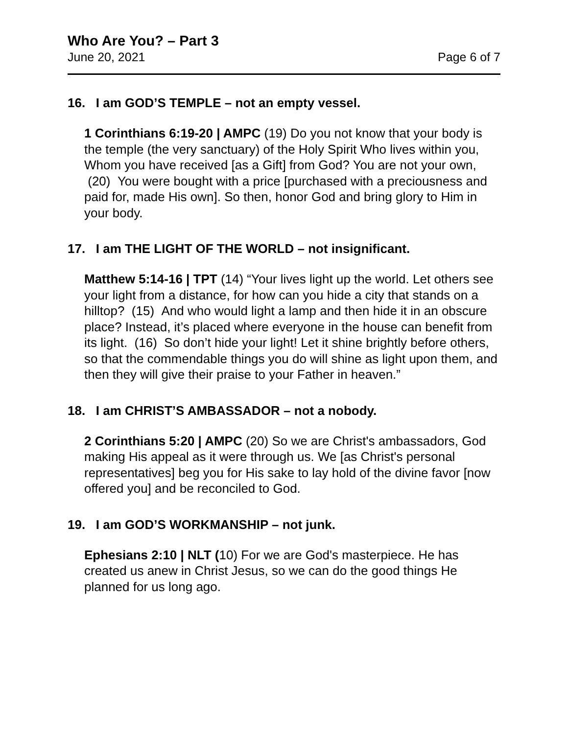Who Are You? – Part 3
June 20, 2021 Page 6 of 7
16. I am GOD’S TEMPLE – not an empty vessel.
1 Corinthians 6:19-20 | AMPC (19) Do you not know that your body is the temple (the very sanctuary) of the Holy Spirit Who lives within you, Whom you have received [as a Gift] from God? You are not your own, (20) You were bought with a price [purchased with a preciousness and paid for, made His own]. So then, honor God and bring glory to Him in your body.
17. I am THE LIGHT OF THE WORLD – not insignificant.
Matthew 5:14-16 | TPT (14) “Your lives light up the world. Let others see your light from a distance, for how can you hide a city that stands on a hilltop? (15) And who would light a lamp and then hide it in an obscure place? Instead, it’s placed where everyone in the house can benefit from its light. (16) So don’t hide your light! Let it shine brightly before others, so that the commendable things you do will shine as light upon them, and then they will give their praise to your Father in heaven.”
18. I am CHRIST’S AMBASSADOR – not a nobody.
2 Corinthians 5:20 | AMPC (20) So we are Christ's ambassadors, God making His appeal as it were through us. We [as Christ's personal representatives] beg you for His sake to lay hold of the divine favor [now offered you] and be reconciled to God.
19. I am GOD’S WORKMANSHIP – not junk.
Ephesians 2:10 | NLT (10) For we are God's masterpiece. He has created us anew in Christ Jesus, so we can do the good things He planned for us long ago.